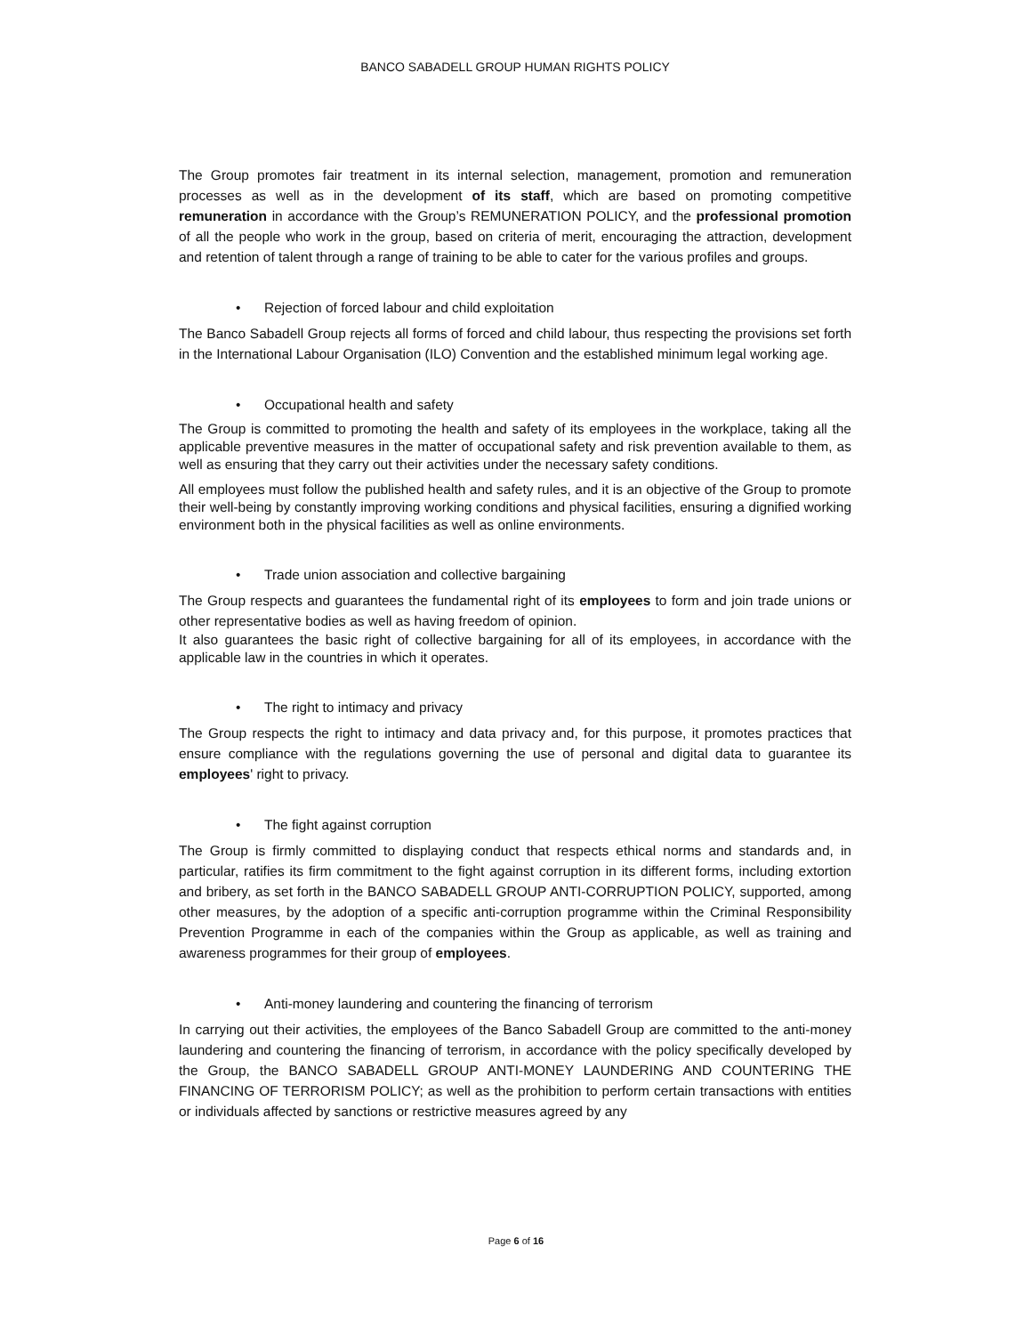BANCO SABADELL GROUP HUMAN RIGHTS POLICY
The Group promotes fair treatment in its internal selection, management, promotion and remuneration processes as well as in the development of its staff, which are based on promoting competitive remuneration in accordance with the Group’s REMUNERATION POLICY, and the professional promotion of all the people who work in the group, based on criteria of merit, encouraging the attraction, development and retention of talent through a range of training to be able to cater for the various profiles and groups.
• Rejection of forced labour and child exploitation
The Banco Sabadell Group rejects all forms of forced and child labour, thus respecting the provisions set forth in the International Labour Organisation (ILO) Convention and the established minimum legal working age.
• Occupational health and safety
The Group is committed to promoting the health and safety of its employees in the workplace, taking all the applicable preventive measures in the matter of occupational safety and risk prevention available to them, as well as ensuring that they carry out their activities under the necessary safety conditions.
All employees must follow the published health and safety rules, and it is an objective of the Group to promote their well-being by constantly improving working conditions and physical facilities, ensuring a dignified working environment both in the physical facilities as well as online environments.
• Trade union association and collective bargaining
The Group respects and guarantees the fundamental right of its employees to form and join trade unions or other representative bodies as well as having freedom of opinion.
It also guarantees the basic right of collective bargaining for all of its employees, in accordance with the applicable law in the countries in which it operates.
• The right to intimacy and privacy
The Group respects the right to intimacy and data privacy and, for this purpose, it promotes practices that ensure compliance with the regulations governing the use of personal and digital data to guarantee its employees' right to privacy.
• The fight against corruption
The Group is firmly committed to displaying conduct that respects ethical norms and standards and, in particular, ratifies its firm commitment to the fight against corruption in its different forms, including extortion and bribery, as set forth in the BANCO SABADELL GROUP ANTI-CORRUPTION POLICY, supported, among other measures, by the adoption of a specific anti-corruption programme within the Criminal Responsibility Prevention Programme in each of the companies within the Group as applicable, as well as training and awareness programmes for their group of employees.
• Anti-money laundering and countering the financing of terrorism
In carrying out their activities, the employees of the Banco Sabadell Group are committed to the anti-money laundering and countering the financing of terrorism, in accordance with the policy specifically developed by the Group, the BANCO SABADELL GROUP ANTI-MONEY LAUNDERING AND COUNTERING THE FINANCING OF TERRORISM POLICY; as well as the prohibition to perform certain transactions with entities or individuals affected by sanctions or restrictive measures agreed by any
Page 6 of 16